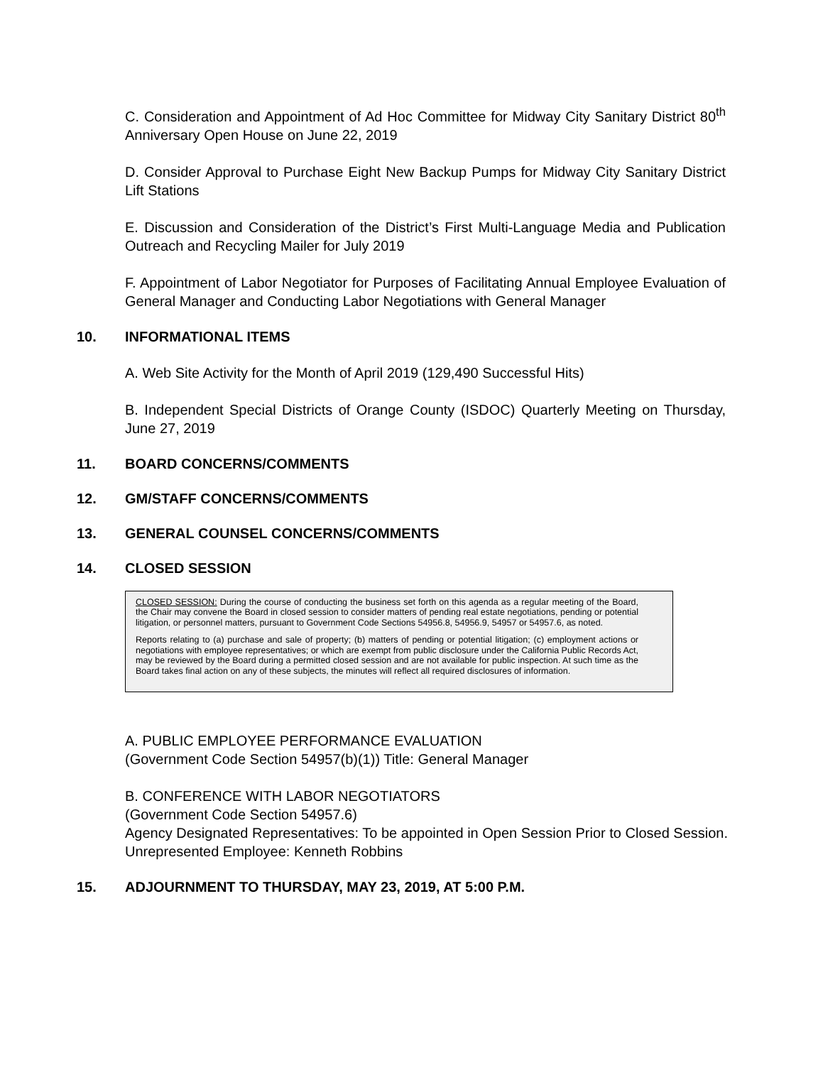C. Consideration and Appointment of Ad Hoc Committee for Midway City Sanitary District 80<sup>th</sup> Anniversary Open House on June 22, 2019
D. Consider Approval to Purchase Eight New Backup Pumps for Midway City Sanitary District Lift Stations
E. Discussion and Consideration of the District’s First Multi-Language Media and Publication Outreach and Recycling Mailer for July 2019
F. Appointment of Labor Negotiator for Purposes of Facilitating Annual Employee Evaluation of General Manager and Conducting Labor Negotiations with General Manager
10. INFORMATIONAL ITEMS
A. Web Site Activity for the Month of April 2019 (129,490 Successful Hits)
B. Independent Special Districts of Orange County (ISDOC) Quarterly Meeting on Thursday, June 27, 2019
11. BOARD CONCERNS/COMMENTS
12. GM/STAFF CONCERNS/COMMENTS
13. GENERAL COUNSEL CONCERNS/COMMENTS
14. CLOSED SESSION
CLOSED SESSION: During the course of conducting the business set forth on this agenda as a regular meeting of the Board, the Chair may convene the Board in closed session to consider matters of pending real estate negotiations, pending or potential litigation, or personnel matters, pursuant to Government Code Sections 54956.8, 54956.9, 54957 or 54957.6, as noted.
Reports relating to (a) purchase and sale of property; (b) matters of pending or potential litigation; (c) employment actions or negotiations with employee representatives; or which are exempt from public disclosure under the California Public Records Act, may be reviewed by the Board during a permitted closed session and are not available for public inspection. At such time as the Board takes final action on any of these subjects, the minutes will reflect all required disclosures of information.
A. PUBLIC EMPLOYEE PERFORMANCE EVALUATION
(Government Code Section 54957(b)(1)) Title: General Manager
B. CONFERENCE WITH LABOR NEGOTIATORS
(Government Code Section 54957.6)
Agency Designated Representatives: To be appointed in Open Session Prior to Closed Session. Unrepresented Employee: Kenneth Robbins
15. ADJOURNMENT TO THURSDAY, MAY 23, 2019, AT 5:00 P.M.